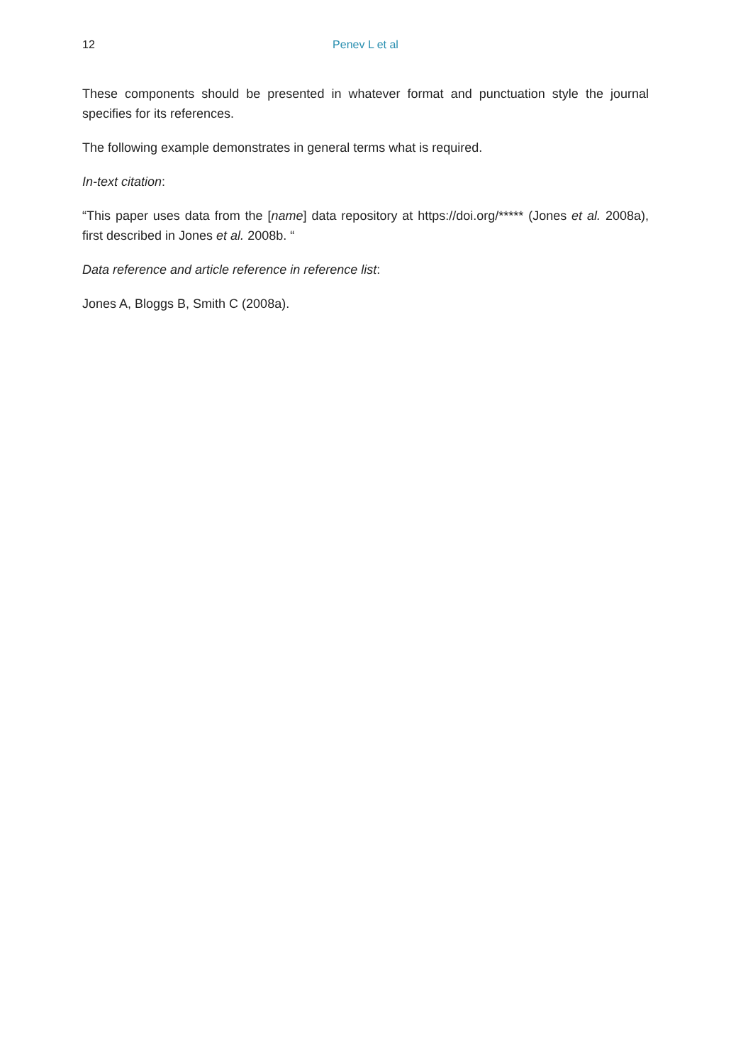12
Penev L et al
These components should be presented in whatever format and punctuation style the journal specifies for its references.
The following example demonstrates in general terms what is required.
In-text citation:
“This paper uses data from the [name] data repository at https://doi.org/***** (Jones et al. 2008a), first described in Jones et al. 2008b. “
Data reference and article reference in reference list:
Jones A, Bloggs B, Smith C (2008a).